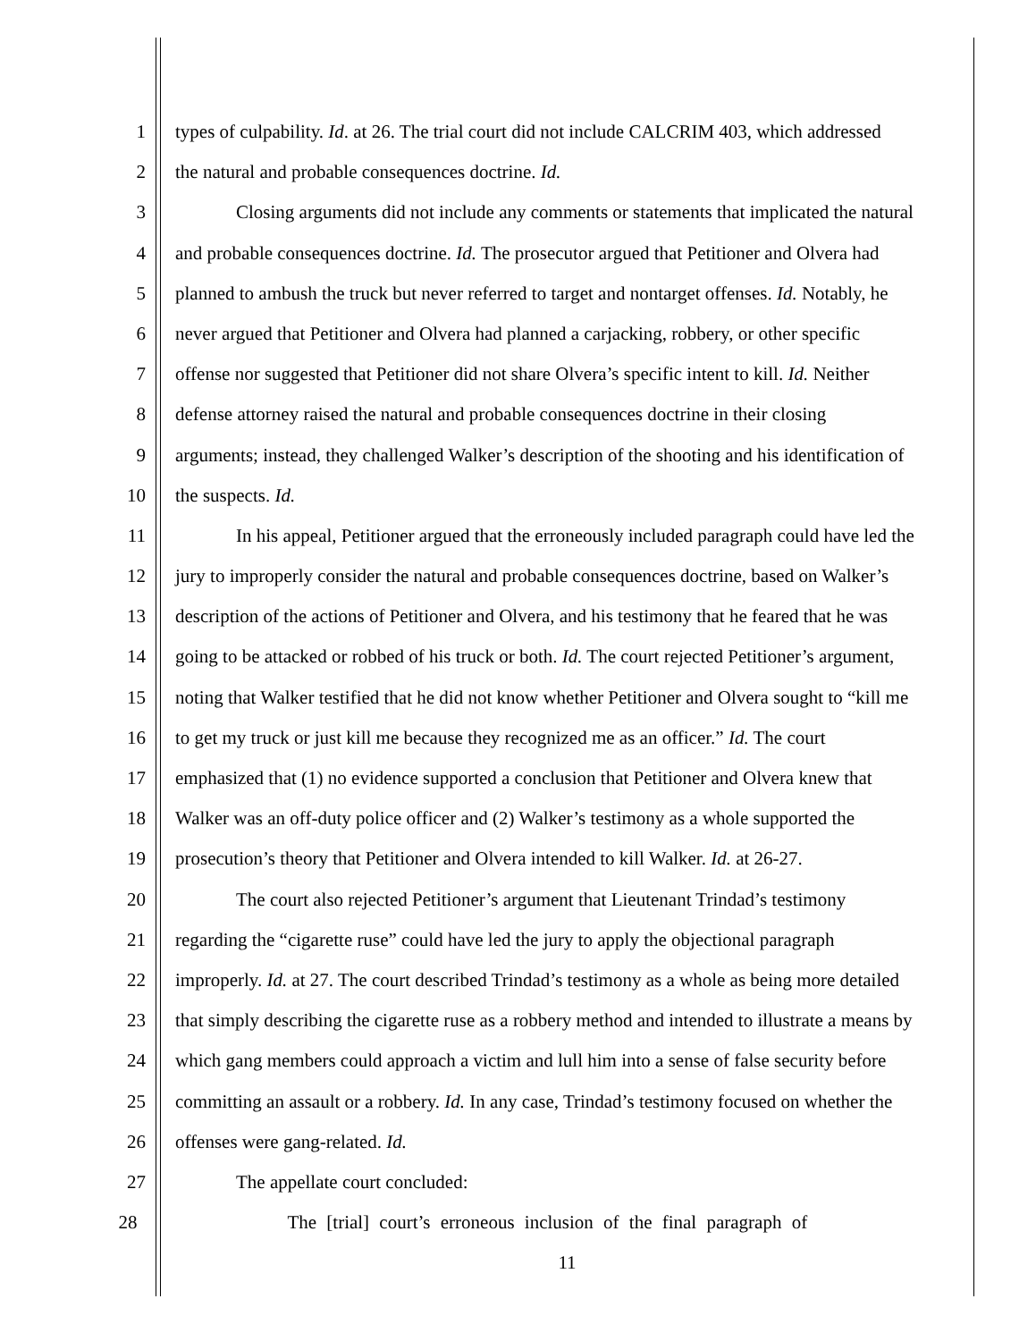1 types of culpability. Id. at 26. The trial court did not include CALCRIM 403, which addressed
2 the natural and probable consequences doctrine. Id.
3 Closing arguments did not include any comments or statements that implicated the natural
4 and probable consequences doctrine. Id. The prosecutor argued that Petitioner and Olvera had
5 planned to ambush the truck but never referred to target and nontarget offenses. Id. Notably, he
6 never argued that Petitioner and Olvera had planned a carjacking, robbery, or other specific
7 offense nor suggested that Petitioner did not share Olvera’s specific intent to kill. Id. Neither
8 defense attorney raised the natural and probable consequences doctrine in their closing
9 arguments; instead, they challenged Walker’s description of the shooting and his identification of
10 the suspects. Id.
11 In his appeal, Petitioner argued that the erroneously included paragraph could have led the
12 jury to improperly consider the natural and probable consequences doctrine, based on Walker’s
13 description of the actions of Petitioner and Olvera, and his testimony that he feared that he was
14 going to be attacked or robbed of his truck or both. Id. The court rejected Petitioner’s argument,
15 noting that Walker testified that he did not know whether Petitioner and Olvera sought to “kill me
16 to get my truck or just kill me because they recognized me as an officer.” Id. The court
17 emphasized that (1) no evidence supported a conclusion that Petitioner and Olvera knew that
18 Walker was an off-duty police officer and (2) Walker’s testimony as a whole supported the
19 prosecution’s theory that Petitioner and Olvera intended to kill Walker. Id. at 26-27.
20 The court also rejected Petitioner’s argument that Lieutenant Trindad’s testimony
21 regarding the “cigarette ruse” could have led the jury to apply the objectional paragraph
22 improperly. Id. at 27. The court described Trindad’s testimony as a whole as being more detailed
23 that simply describing the cigarette ruse as a robbery method and intended to illustrate a means by
24 which gang members could approach a victim and lull him into a sense of false security before
25 committing an assault or a robbery. Id. In any case, Trindad’s testimony focused on whether the
26 offenses were gang-related. Id.
27 The appellate court concluded:
28 The [trial] court’s erroneous inclusion of the final paragraph of
11